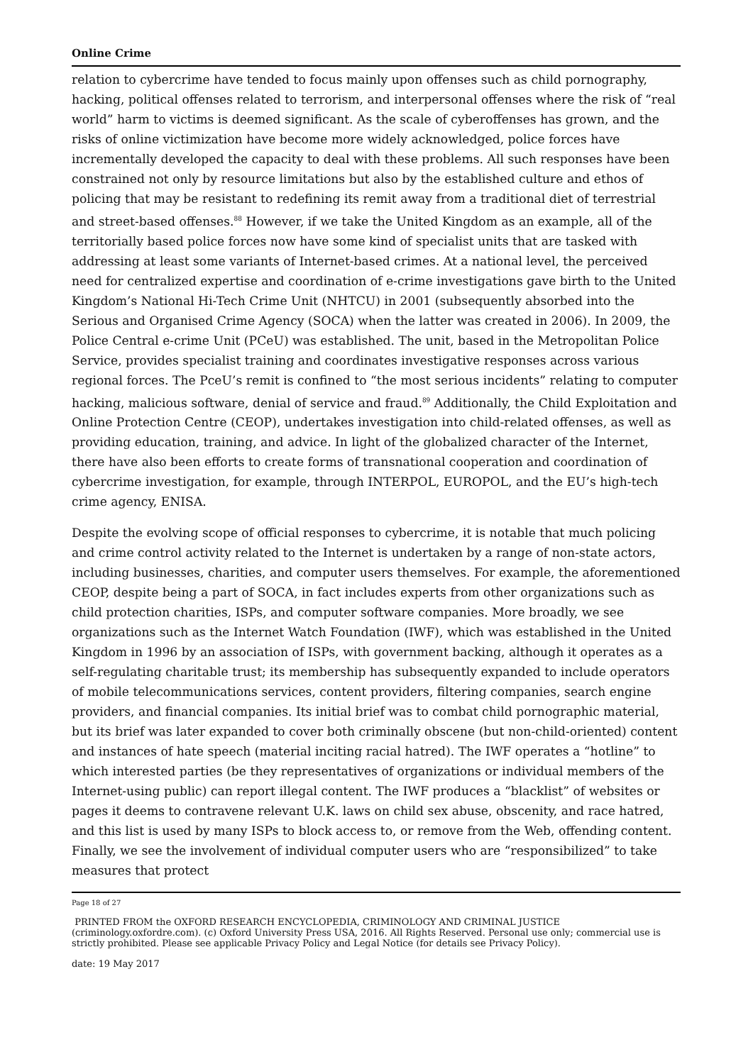Online Crime
relation to cybercrime have tended to focus mainly upon offenses such as child pornography, hacking, political offenses related to terrorism, and interpersonal offenses where the risk of “real world” harm to victims is deemed significant. As the scale of cyberoffenses has grown, and the risks of online victimization have become more widely acknowledged, police forces have incrementally developed the capacity to deal with these problems. All such responses have been constrained not only by resource limitations but also by the established culture and ethos of policing that may be resistant to redefining its remit away from a traditional diet of terrestrial and street-based offenses.<sup>88</sup> However, if we take the United Kingdom as an example, all of the territorially based police forces now have some kind of specialist units that are tasked with addressing at least some variants of Internet-based crimes. At a national level, the perceived need for centralized expertise and coordination of e-crime investigations gave birth to the United Kingdom’s National Hi-Tech Crime Unit (NHTCU) in 2001 (subsequently absorbed into the Serious and Organised Crime Agency (SOCA) when the latter was created in 2006). In 2009, the Police Central e-crime Unit (PCeU) was established. The unit, based in the Metropolitan Police Service, provides specialist training and coordinates investigative responses across various regional forces. The PceU’s remit is confined to “the most serious incidents” relating to computer hacking, malicious software, denial of service and fraud.<sup>89</sup> Additionally, the Child Exploitation and Online Protection Centre (CEOP), undertakes investigation into child-related offenses, as well as providing education, training, and advice. In light of the globalized character of the Internet, there have also been efforts to create forms of transnational cooperation and coordination of cybercrime investigation, for example, through INTERPOL, EUROPOL, and the EU’s high-tech crime agency, ENISA.
Despite the evolving scope of official responses to cybercrime, it is notable that much policing and crime control activity related to the Internet is undertaken by a range of non-state actors, including businesses, charities, and computer users themselves. For example, the aforementioned CEOP, despite being a part of SOCA, in fact includes experts from other organizations such as child protection charities, ISPs, and computer software companies. More broadly, we see organizations such as the Internet Watch Foundation (IWF), which was established in the United Kingdom in 1996 by an association of ISPs, with government backing, although it operates as a self-regulating charitable trust; its membership has subsequently expanded to include operators of mobile telecommunications services, content providers, filtering companies, search engine providers, and financial companies. Its initial brief was to combat child pornographic material, but its brief was later expanded to cover both criminally obscene (but non-child-oriented) content and instances of hate speech (material inciting racial hatred). The IWF operates a “hotline” to which interested parties (be they representatives of organizations or individual members of the Internet-using public) can report illegal content. The IWF produces a “blacklist” of websites or pages it deems to contravene relevant U.K. laws on child sex abuse, obscenity, and race hatred, and this list is used by many ISPs to block access to, or remove from the Web, offending content. Finally, we see the involvement of individual computer users who are “responsibilized” to take measures that protect
Page 18 of 27
PRINTED FROM the OXFORD RESEARCH ENCYCLOPEDIA, CRIMINOLOGY AND CRIMINAL JUSTICE (criminology.oxfordre.com). (c) Oxford University Press USA, 2016. All Rights Reserved. Personal use only; commercial use is strictly prohibited. Please see applicable Privacy Policy and Legal Notice (for details see Privacy Policy).
date: 19 May 2017